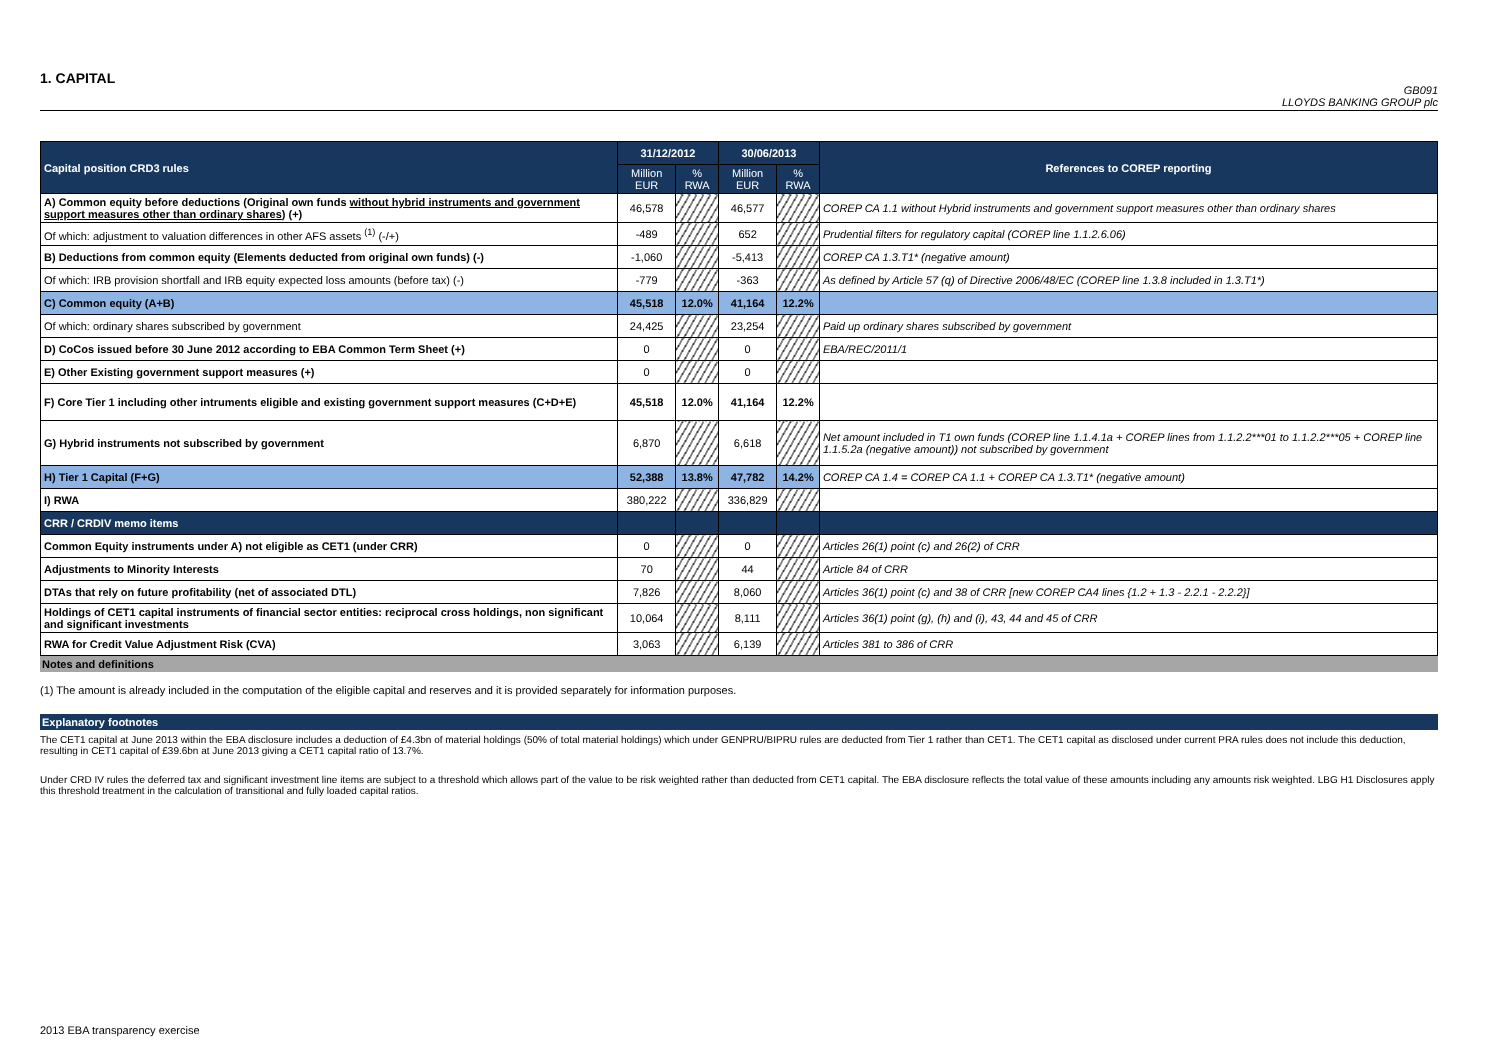1. CAPITAL
GB091
LLOYDS BANKING GROUP plc
| Capital position CRD3 rules | 31/12/2012 | | 30/06/2013 | | References to COREP reporting |
| --- | --- | --- | --- | --- | --- |
| | Million EUR | % RWA | Million EUR | % RWA | |
| A) Common equity before deductions (Original own funds without hybrid instruments and government support measures other than ordinary shares ) (+) | 46,578 | | 46,577 | | COREP CA 1.1 without Hybrid instruments and government support measures other than ordinary shares |
| Of which: adjustment to valuation differences in other AFS assets <sup>(1)</sup> (-/+) | -489 | | 652 | | Prudential filters for regulatory capital (COREP line 1.1.2.6.06) |
| B) Deductions from common equity (Elements deducted from original own funds) (-) | -1,060 | | -5,413 | | COREP CA 1.3.T1* (negative amount) |
| Of which: IRB provision shortfall and IRB equity expected loss amounts (before tax) (-) | -779 | | -363 | | As defined by Article 57 (q) of Directive 2006/48/EC (COREP line 1.3.8 included in 1.3.T1*) |
| C) Common equity (A+B) | 45,518 | 12.0% | 41,164 | 12.2% | |
| Of which: ordinary shares subscribed by government | 24,425 | | 23,254 | | Paid up ordinary shares subscribed by government |
| D) CoCos issued before 30 June 2012 according to EBA Common Term Sheet (+) | 0 | | 0 | | EBA/REC/2011/1 |
| E) Other Existing government support measures (+) | 0 | | 0 | | |
| F) Core Tier 1 including other intruments eligible and existing government support measures (C+D+E) | 45,518 | 12.0% | 41,164 | 12.2% | |
| G) Hybrid instruments not subscribed by government | 6,870 | | 6,618 | | Net amount included in T1 own funds (COREP line 1.1.4.1a + COREP lines from 1.1.2.2***01 to 1.1.2.2***05 + COREP line 1.1.5.2a (negative amount)) not subscribed by government |
| H) Tier 1 Capital (F+G) | 52,388 | 13.8% | 47,782 | 14.2% | COREP CA 1.4 = COREP CA 1.1 + COREP CA 1.3.T1* (negative amount) |
| I) RWA | 380,222 | | 336,829 | | |
| CRR / CRDIV memo items | | | | | |
| Common Equity instruments under A) not eligible as CET1 (under CRR) | 0 | | 0 | | Articles 26(1) point (c) and 26(2) of CRR |
| Adjustments to Minority Interests | 70 | | 44 | | Article 84 of CRR |
| DTAs that rely on future profitability (net of associated DTL) | 7,826 | | 8,060 | | Articles 36(1) point (c) and 38 of CRR [new COREP CA4 lines {1.2 + 1.3 - 2.2.1 - 2.2.2}] |
| Holdings of CET1 capital instruments of financial sector entities: reciprocal cross holdings, non significant and significant investments | 10,064 | | 8,111 | | Articles 36(1) point (g), (h) and (i), 43, 44 and 45 of CRR |
| RWA for Credit Value Adjustment Risk (CVA) | 3,063 | | 6,139 | | Articles 381 to 386 of CRR |
Notes and definitions
(1) The amount is already included in the computation of the eligible capital and reserves and it is provided separately for information purposes.
Explanatory footnotes
The CET1 capital at June 2013 within the EBA disclosure includes a deduction of £4.3bn of material holdings (50% of total material holdings) which under GENPRU/BIPRU rules are deducted from Tier 1 rather than CET1. The CET1 capital as disclosed under current PRA rules does not include this deduction, resulting in CET1 capital of £39.6bn at June 2013 giving a CET1 capital ratio of 13.7%.
Under CRD IV rules the deferred tax and significant investment line items are subject to a threshold which allows part of the value to be risk weighted rather than deducted from CET1 capital. The EBA disclosure reflects the total value of these amounts including any amounts risk weighted. LBG H1 Disclosures apply this threshold treatment in the calculation of transitional and fully loaded capital ratios.
2013 EBA transparency exercise